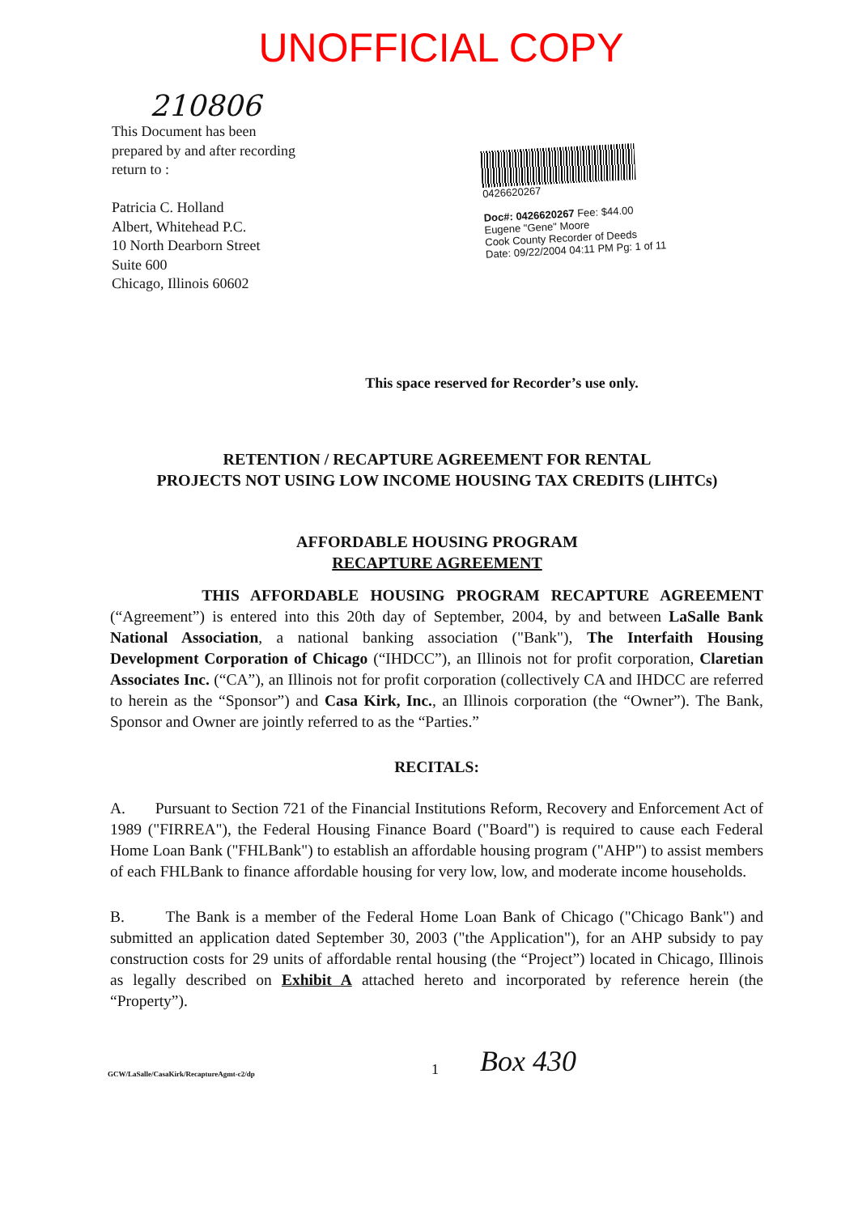UNOFFICIAL COPY
210806
This Document has been
prepared by and after recording
return to :
Patricia C. Holland
Albert, Whitehead P.C.
10 North Dearborn Street
Suite 600
Chicago, Illinois 60602
0426620267
Doc#: 0426620267 Fee: $44.00
Eugene "Gene" Moore
Cook County Recorder of Deeds
Date: 09/22/2004 04:11 PM Pg: 1 of 11
This space reserved for Recorder’s use only.
RETENTION / RECAPTURE AGREEMENT FOR RENTAL
PROJECTS NOT USING LOW INCOME HOUSING TAX CREDITS (LIHTCs)
AFFORDABLE HOUSING PROGRAM
RECAPTURE AGREEMENT
THIS AFFORDABLE HOUSING PROGRAM RECAPTURE AGREEMENT (“Agreement”) is entered into this 20th day of September, 2004, by and between LaSalle Bank National Association, a national banking association ("Bank"), The Interfaith Housing Development Corporation of Chicago (“IHDCC”), an Illinois not for profit corporation, Claretian Associates Inc. (“CA”), an Illinois not for profit corporation (collectively CA and IHDCC are referred to herein as the “Sponsor”) and Casa Kirk, Inc., an Illinois corporation (the “Owner”). The Bank, Sponsor and Owner are jointly referred to as the “Parties.”
RECITALS:
A. Pursuant to Section 721 of the Financial Institutions Reform, Recovery and Enforcement Act of 1989 ("FIRREA"), the Federal Housing Finance Board ("Board") is required to cause each Federal Home Loan Bank ("FHLBank") to establish an affordable housing program ("AHP") to assist members of each FHLBank to finance affordable housing for very low, low, and moderate income households.
B. The Bank is a member of the Federal Home Loan Bank of Chicago ("Chicago Bank") and submitted an application dated September 30, 2003 ("the Application"), for an AHP subsidy to pay construction costs for 29 units of affordable rental housing (the “Project”) located in Chicago, Illinois as legally described on Exhibit A attached hereto and incorporated by reference herein (the “Property”).
GCW/LaSalle/CasaKirk/RecaptureAgmt-c2/dp 1 Box 430